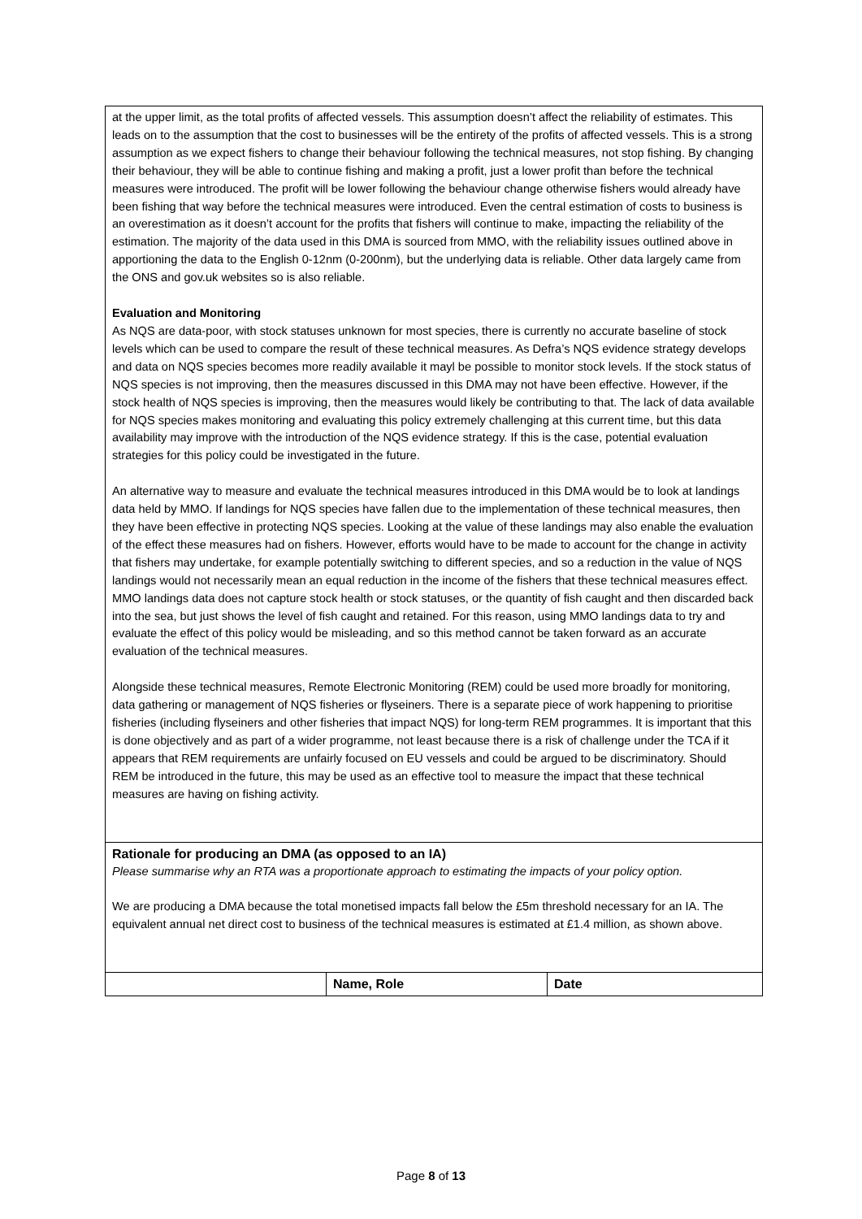| at the upper limit, as the total profits of affected vessels. This assumption doesn’t affect the reliability of estimates. This leads on to the assumption that the cost to businesses will be the entirety of the profits of affected vessels. This is a strong assumption as we expect fishers to change their behaviour following the technical measures, not stop fishing. By changing their behaviour, they will be able to continue fishing and making a profit, just a lower profit than before the technical measures were introduced. The profit will be lower following the behaviour change otherwise fishers would already have been fishing that way before the technical measures were introduced. Even the central estimation of costs to business is an overestimation as it doesn’t account for the profits that fishers will continue to make, impacting the reliability of the estimation. The majority of the data used in this DMA is sourced from MMO, with the reliability issues outlined above in apportioning the data to the English 0-12nm (0-200nm), but the underlying data is reliable. Other data largely came from the ONS and gov.uk websites so is also reliable. Evaluation and Monitoring As NQS are data-poor, with stock statuses unknown for most species, there is currently no accurate baseline of stock levels which can be used to compare the result of these technical measures. As Defra’s NQS evidence strategy develops and data on NQS species becomes more readily available it mayl be possible to monitor stock levels. If the stock status of NQS species is not improving, then the measures discussed in this DMA may not have been effective. However, if the stock health of NQS species is improving, then the measures would likely be contributing to that. The lack of data available for NQS species makes monitoring and evaluating this policy extremely challenging at this current time, but this data availability may improve with the introduction of the NQS evidence strategy. If this is the case, potential evaluation strategies for this policy could be investigated in the future. An alternative way to measure and evaluate the technical measures introduced in this DMA would be to look at landings data held by MMO. If landings for NQS species have fallen due to the implementation of these technical measures, then they have been effective in protecting NQS species. Looking at the value of these landings may also enable the evaluation of the effect these measures had on fishers. However, efforts would have to be made to account for the change in activity that fishers may undertake, for example potentially switching to different species, and so a reduction in the value of NQS landings would not necessarily mean an equal reduction in the income of the fishers that these technical measures effect. MMO landings data does not capture stock health or stock statuses, or the quantity of fish caught and then discarded back into the sea, but just shows the level of fish caught and retained. For this reason, using MMO landings data to try and evaluate the effect of this policy would be misleading, and so this method cannot be taken forward as an accurate evaluation of the technical measures. Alongside these technical measures, Remote Electronic Monitoring (REM) could be used more broadly for monitoring, data gathering or management of NQS fisheries or flyseiners. There is a separate piece of work happening to prioritise fisheries (including flyseiners and other fisheries that impact NQS) for long-term REM programmes. It is important that this is done objectively and as part of a wider programme, not least because there is a risk of challenge under the TCA if it appears that REM requirements are unfairly focused on EU vessels and could be argued to be discriminatory. Should REM be introduced in the future, this may be used as an effective tool to measure the impact that these technical measures are having on fishing activity. | | |
| Rationale for producing an DMA (as opposed to an IA) Please summarise why an RTA was a proportionate approach to estimating the impacts of your policy option. We are producing a DMA because the total monetised impacts fall below the £5m threshold necessary for an IA. The equivalent annual net direct cost to business of the technical measures is estimated at £1.4 million, as shown above. | | |
| | Name, Role | Date |
Page 8 of 13